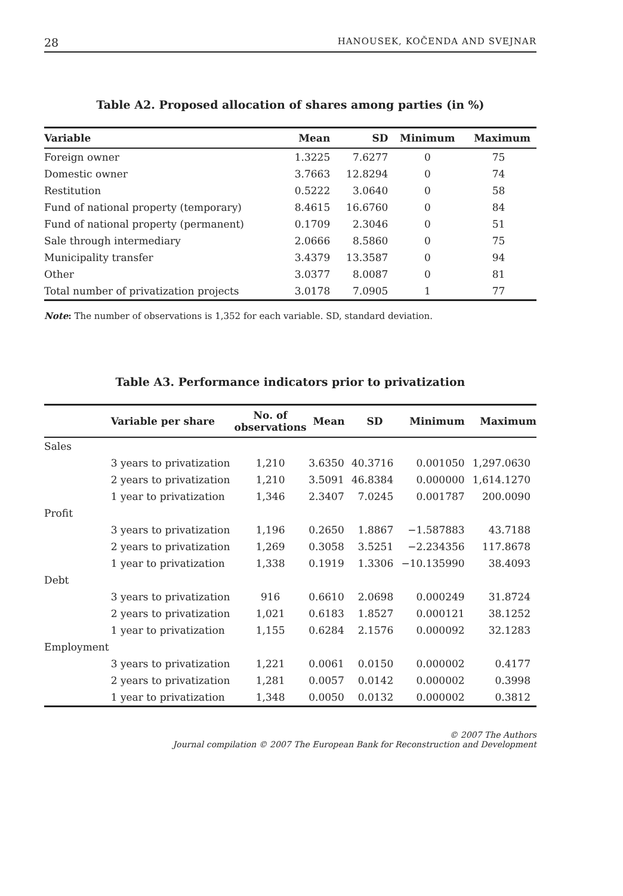28 HANOUSEK, KOČENDA AND SVEJNAR
Table A2. Proposed allocation of shares among parties (in %)
| Variable | Mean | SD | Minimum | Maximum |
| --- | --- | --- | --- | --- |
| Foreign owner | 1.3225 | 7.6277 | 0 | 75 |
| Domestic owner | 3.7663 | 12.8294 | 0 | 74 |
| Restitution | 0.5222 | 3.0640 | 0 | 58 |
| Fund of national property (temporary) | 8.4615 | 16.6760 | 0 | 84 |
| Fund of national property (permanent) | 0.1709 | 2.3046 | 0 | 51 |
| Sale through intermediary | 2.0666 | 8.5860 | 0 | 75 |
| Municipality transfer | 3.4379 | 13.3587 | 0 | 94 |
| Other | 3.0377 | 8.0087 | 0 | 81 |
| Total number of privatization projects | 3.0178 | 7.0905 | 1 | 77 |
Note: The number of observations is 1,352 for each variable. SD, standard deviation.
Table A3. Performance indicators prior to privatization
| | Variable per share | No. of observations | Mean | SD | Minimum | Maximum |
| --- | --- | --- | --- | --- | --- | --- |
| Sales | | | | | | |
| | 3 years to privatization | 1,210 | 3.6350 | 40.3716 | 0.001050 | 1,297.0630 |
| | 2 years to privatization | 1,210 | 3.5091 | 46.8384 | 0.000000 | 1,614.1270 |
| | 1 year to privatization | 1,346 | 2.3407 | 7.0245 | 0.001787 | 200.0090 |
| Profit | | | | | | |
| | 3 years to privatization | 1,196 | 0.2650 | 1.8867 | −1.587883 | 43.7188 |
| | 2 years to privatization | 1,269 | 0.3058 | 3.5251 | −2.234356 | 117.8678 |
| | 1 year to privatization | 1,338 | 0.1919 | 1.3306 | −10.135990 | 38.4093 |
| Debt | | | | | | |
| | 3 years to privatization | 916 | 0.6610 | 2.0698 | 0.000249 | 31.8724 |
| | 2 years to privatization | 1,021 | 0.6183 | 1.8527 | 0.000121 | 38.1252 |
| | 1 year to privatization | 1,155 | 0.6284 | 2.1576 | 0.000092 | 32.1283 |
| Employment | | | | | | |
| | 3 years to privatization | 1,221 | 0.0061 | 0.0150 | 0.000002 | 0.4177 |
| | 2 years to privatization | 1,281 | 0.0057 | 0.0142 | 0.000002 | 0.3998 |
| | 1 year to privatization | 1,348 | 0.0050 | 0.0132 | 0.000002 | 0.3812 |
© 2007 The Authors
Journal compilation © 2007 The European Bank for Reconstruction and Development